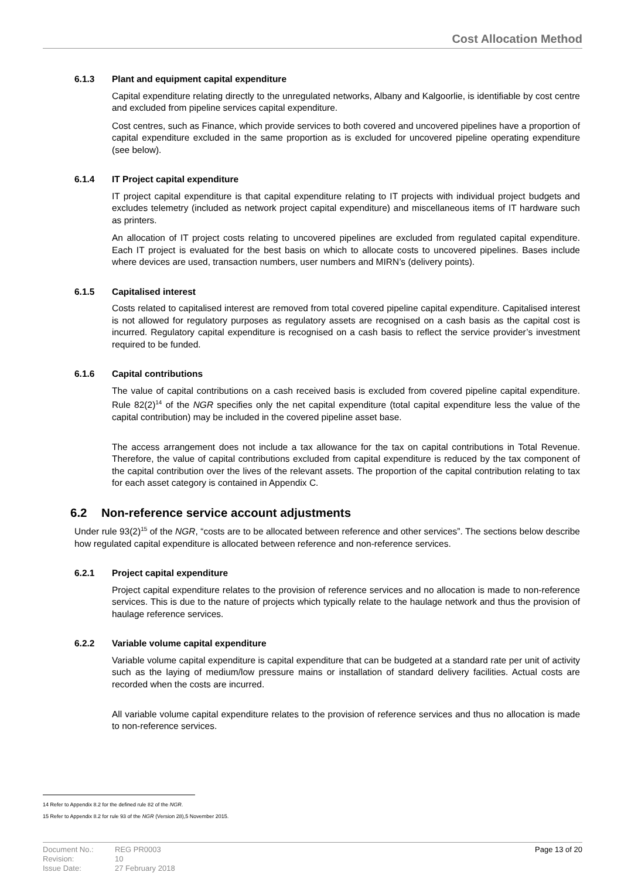Cost Allocation Method
6.1.3 Plant and equipment capital expenditure
Capital expenditure relating directly to the unregulated networks, Albany and Kalgoorlie, is identifiable by cost centre and excluded from pipeline services capital expenditure.
Cost centres, such as Finance, which provide services to both covered and uncovered pipelines have a proportion of capital expenditure excluded in the same proportion as is excluded for uncovered pipeline operating expenditure (see below).
6.1.4 IT Project capital expenditure
IT project capital expenditure is that capital expenditure relating to IT projects with individual project budgets and excludes telemetry (included as network project capital expenditure) and miscellaneous items of IT hardware such as printers.
An allocation of IT project costs relating to uncovered pipelines are excluded from regulated capital expenditure. Each IT project is evaluated for the best basis on which to allocate costs to uncovered pipelines. Bases include where devices are used, transaction numbers, user numbers and MIRN’s (delivery points).
6.1.5 Capitalised interest
Costs related to capitalised interest are removed from total covered pipeline capital expenditure. Capitalised interest is not allowed for regulatory purposes as regulatory assets are recognised on a cash basis as the capital cost is incurred. Regulatory capital expenditure is recognised on a cash basis to reflect the service provider’s investment required to be funded.
6.1.6 Capital contributions
The value of capital contributions on a cash received basis is excluded from covered pipeline capital expenditure. Rule 82(2)<sup>14</sup> of the NGR specifies only the net capital expenditure (total capital expenditure less the value of the capital contribution) may be included in the covered pipeline asset base.
The access arrangement does not include a tax allowance for the tax on capital contributions in Total Revenue. Therefore, the value of capital contributions excluded from capital expenditure is reduced by the tax component of the capital contribution over the lives of the relevant assets. The proportion of the capital contribution relating to tax for each asset category is contained in Appendix C.
6.2 Non-reference service account adjustments
Under rule 93(2)<sup>15</sup> of the NGR, “costs are to be allocated between reference and other services”. The sections below describe how regulated capital expenditure is allocated between reference and non-reference services.
6.2.1 Project capital expenditure
Project capital expenditure relates to the provision of reference services and no allocation is made to non-reference services. This is due to the nature of projects which typically relate to the haulage network and thus the provision of haulage reference services.
6.2.2 Variable volume capital expenditure
Variable volume capital expenditure is capital expenditure that can be budgeted at a standard rate per unit of activity such as the laying of medium/low pressure mains or installation of standard delivery facilities. Actual costs are recorded when the costs are incurred.
All variable volume capital expenditure relates to the provision of reference services and thus no allocation is made to non-reference services.
14 Refer to Appendix 8.2 for the defined rule 82 of the NGR.
15 Refer to Appendix 8.2 for rule 93 of the NGR (Version 28),5 November 2015.
Document No.:
Revision:
Issue Date:
REG PR0003
10
27 February 2018
Page 13 of 20